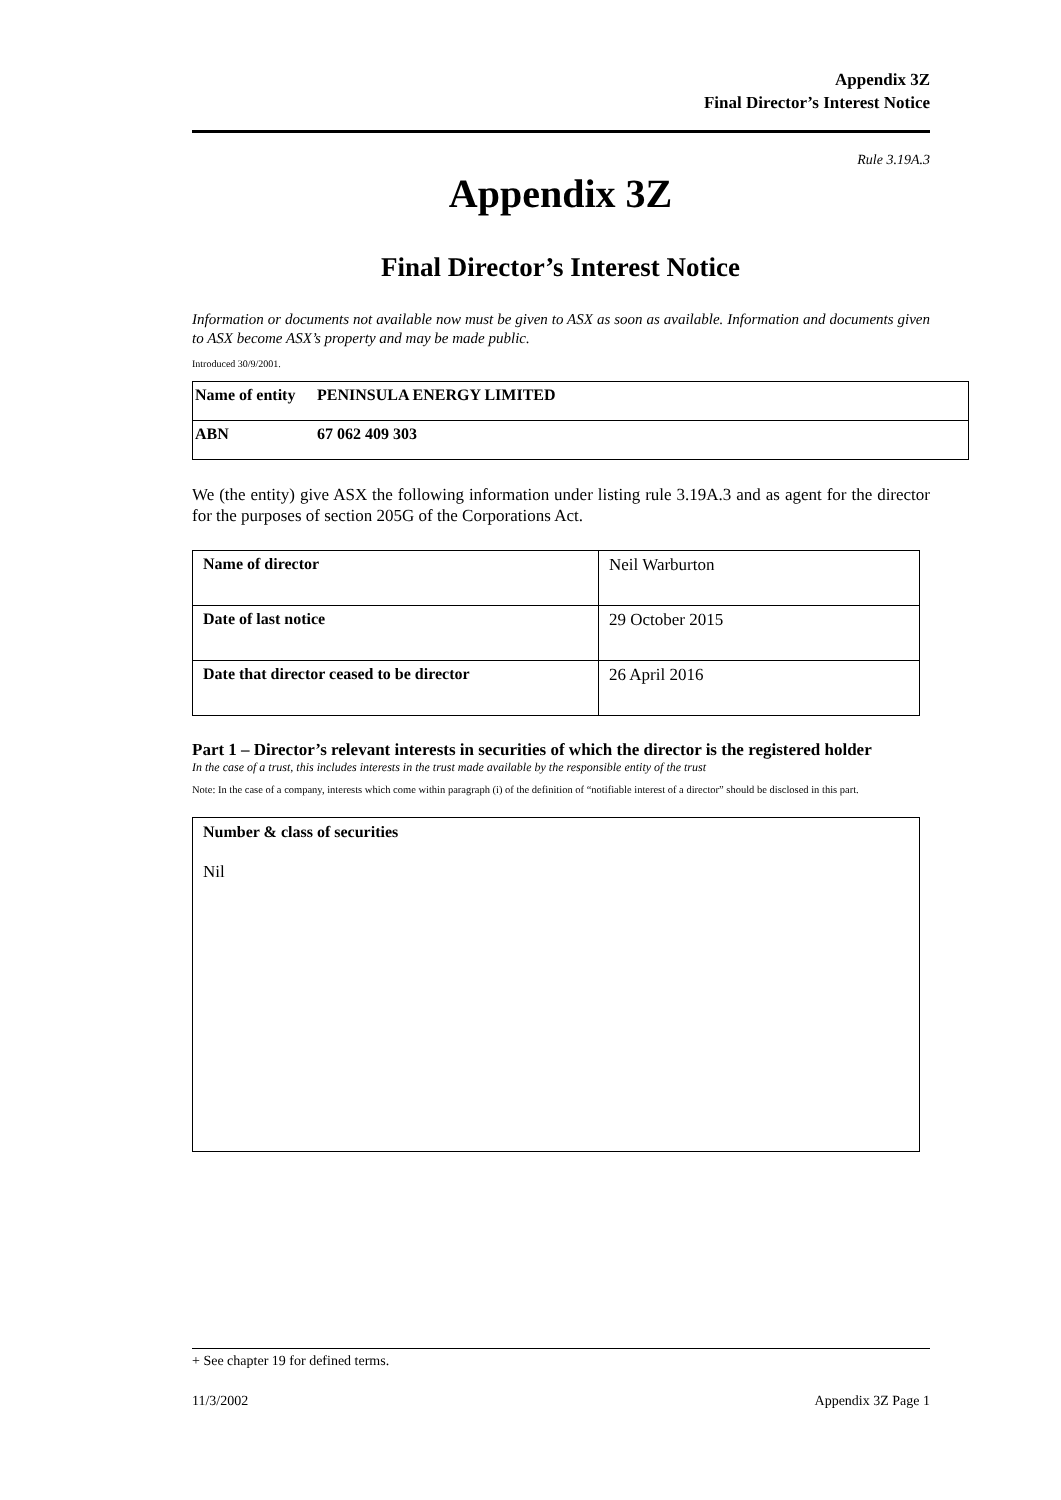Appendix 3Z
Final Director’s Interest Notice
Rule 3.19A.3
Appendix 3Z
Final Director’s Interest Notice
Information or documents not available now must be given to ASX as soon as available. Information and documents given to ASX become ASX’s property and may be made public.
Introduced 30/9/2001.
| Name of entity | PENINSULA ENERGY LIMITED |
| ABN | 67 062 409 303 |
We (the entity) give ASX the following information under listing rule 3.19A.3 and as agent for the director for the purposes of section 205G of the Corporations Act.
| Name of director | Neil Warburton |
| Date of last notice | 29 October 2015 |
| Date that director ceased to be director | 26 April 2016 |
Part 1 – Director’s relevant interests in securities of which the director is the registered holder
In the case of a trust, this includes interests in the trust made available by the responsible entity of the trust
Note: In the case of a company, interests which come within paragraph (i) of the definition of “notifiable interest of a director” should be disclosed in this part.
Number & class of securities
Nil
+ See chapter 19 for defined terms.
11/3/2002 Appendix 3Z Page 1